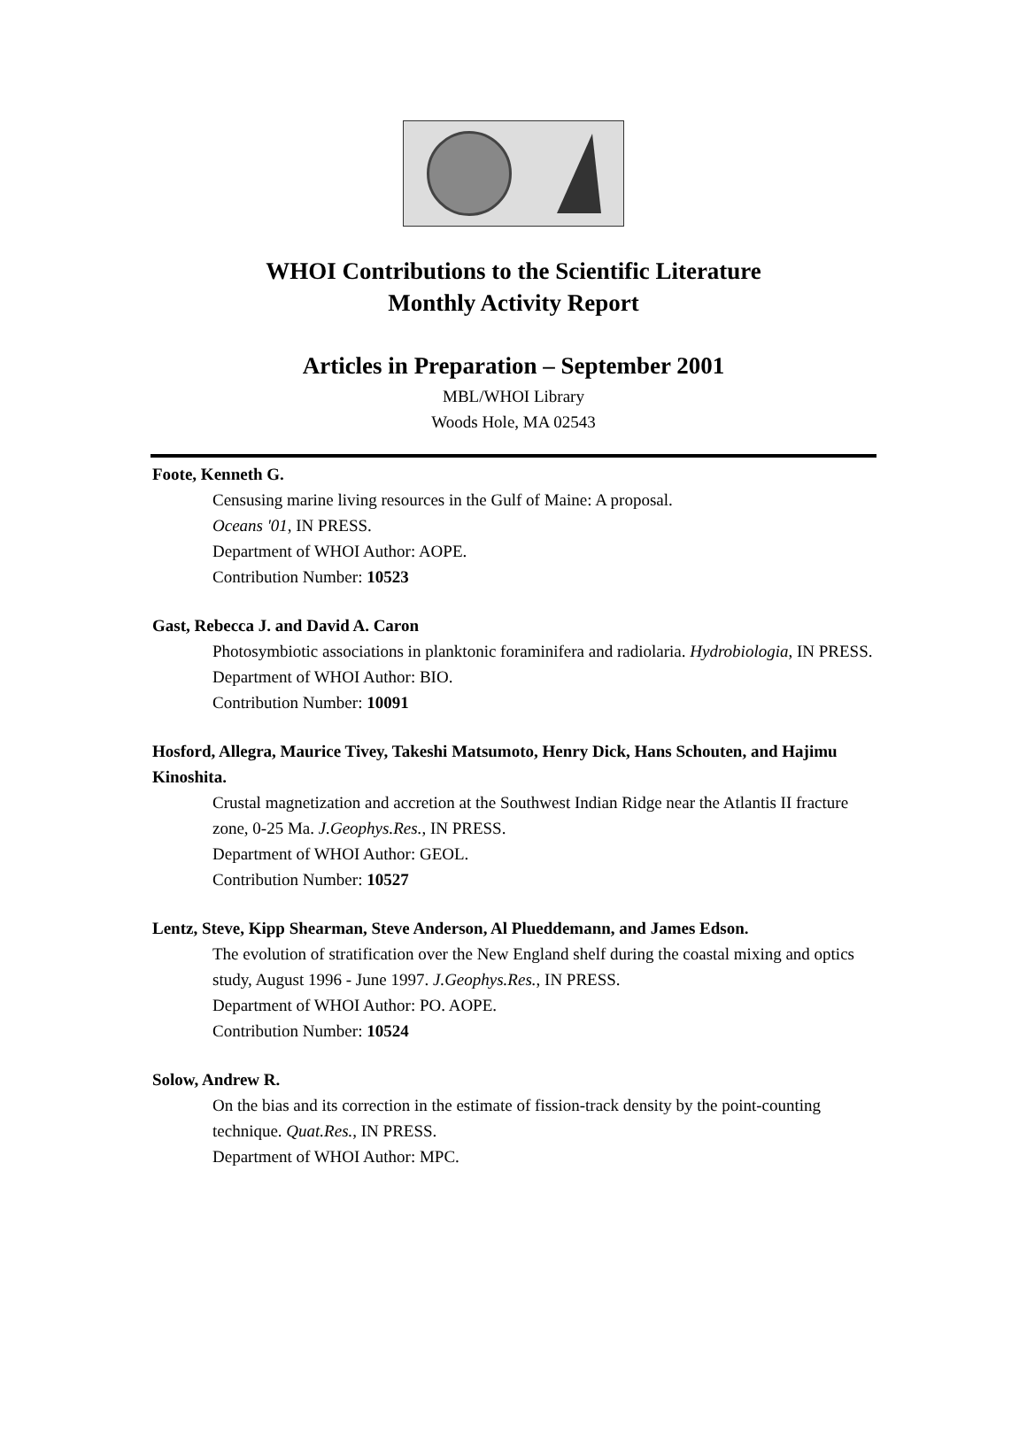WHOI Contributions to the Scientific Literature
Monthly Activity Report
Articles in Preparation – September 2001
MBL/WHOI Library
Woods Hole, MA 02543
Foote, Kenneth G.
Censusing marine living resources in the Gulf of Maine: A proposal.
Oceans '01, IN PRESS.
Department of WHOI Author: AOPE.
Contribution Number: 10523
Gast, Rebecca J. and David A. Caron
Photosymbiotic associations in planktonic foraminifera and radiolaria. Hydrobiologia, IN PRESS.
Department of WHOI Author: BIO.
Contribution Number: 10091
Hosford, Allegra, Maurice Tivey, Takeshi Matsumoto, Henry Dick, Hans Schouten, and Hajimu Kinoshita.
Crustal magnetization and accretion at the Southwest Indian Ridge near the Atlantis II fracture zone, 0-25 Ma. J.Geophys.Res., IN PRESS.
Department of WHOI Author: GEOL.
Contribution Number: 10527
Lentz, Steve, Kipp Shearman, Steve Anderson, Al Plueddemann, and James Edson.
The evolution of stratification over the New England shelf during the coastal mixing and optics study, August 1996 - June 1997. J.Geophys.Res., IN PRESS.
Department of WHOI Author: PO. AOPE.
Contribution Number: 10524
Solow, Andrew R.
On the bias and its correction in the estimate of fission-track density by the point-counting technique. Quat.Res., IN PRESS.
Department of WHOI Author: MPC.